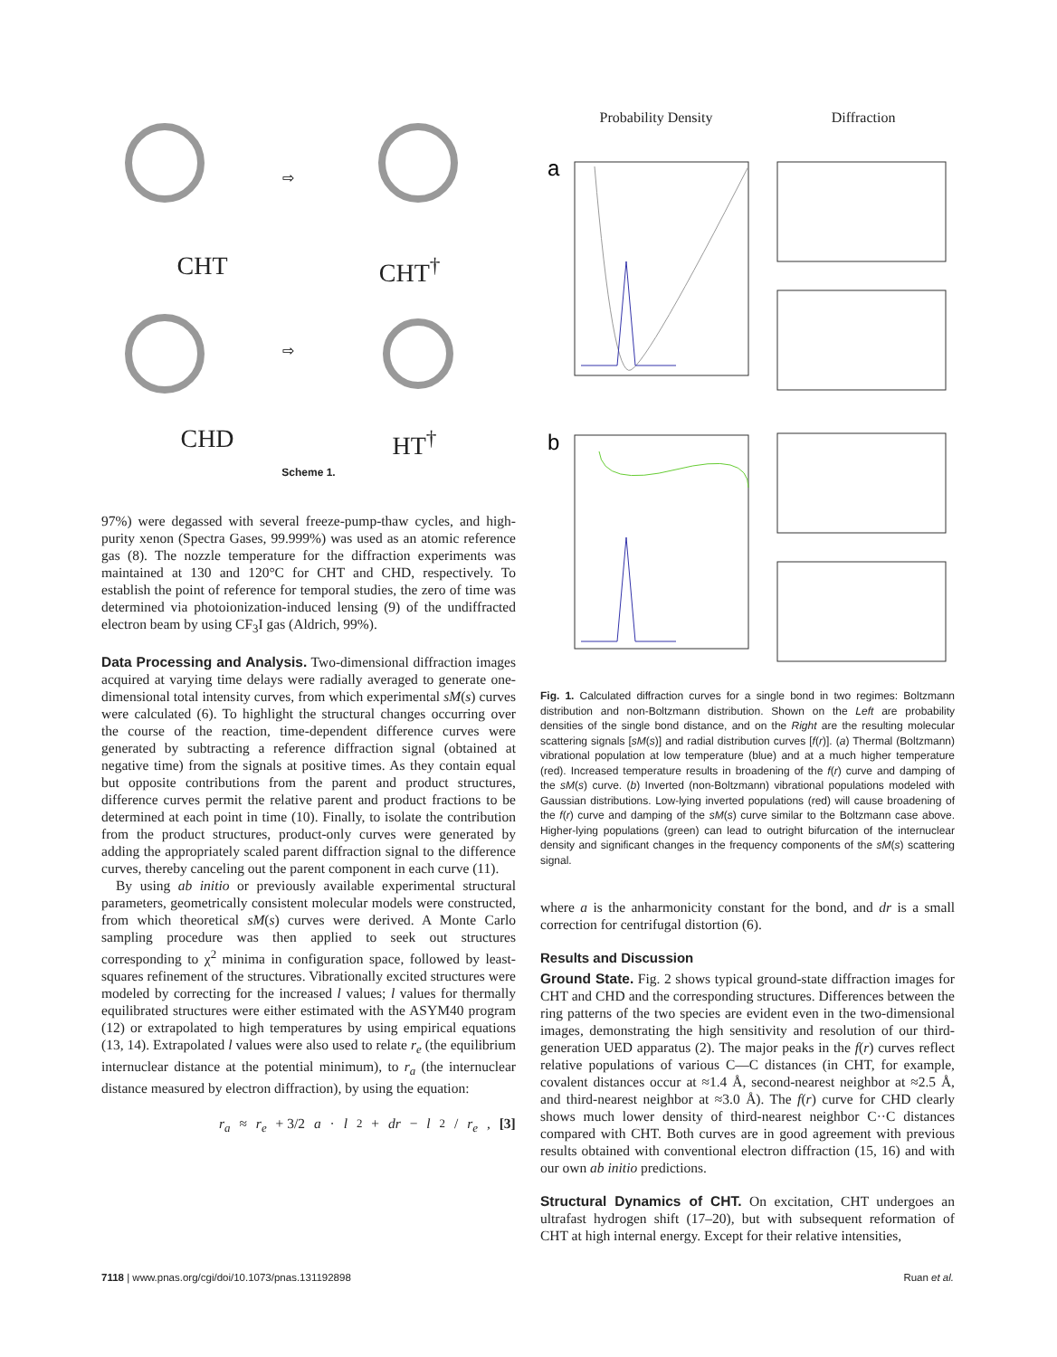⇨
CHT CHT<sup>†</sup>
⇨
CHD HT<sup>†</sup>
Scheme 1.
97%) were degassed with several freeze-pump-thaw cycles, and high-purity xenon (Spectra Gases, 99.999%) was used as an atomic reference gas (8). The nozzle temperature for the diffraction experiments was maintained at 130 and 120°C for CHT and CHD, respectively. To establish the point of reference for temporal studies, the zero of time was determined via photoionization-induced lensing (9) of the undiffracted electron beam by using CF<sub>3</sub>I gas (Aldrich, 99%).
Data Processing and Analysis. Two-dimensional diffraction images acquired at varying time delays were radially averaged to generate one-dimensional total intensity curves, from which experimental sM(s) curves were calculated (6). To highlight the structural changes occurring over the course of the reaction, time-dependent difference curves were generated by subtracting a reference diffraction signal (obtained at negative time) from the signals at positive times. As they contain equal but opposite contributions from the parent and product structures, difference curves permit the relative parent and product fractions to be determined at each point in time (10). Finally, to isolate the contribution from the product structures, product-only curves were generated by adding the appropriately scaled parent diffraction signal to the difference curves, thereby canceling out the parent component in each curve (11).
By using ab initio or previously available experimental structural parameters, geometrically consistent molecular models were constructed, from which theoretical sM(s) curves were derived. A Monte Carlo sampling procedure was then applied to seek out structures corresponding to χ<sup>2</sup> minima in configuration space, followed by least-squares refinement of the structures. Vibrationally excited structures were modeled by correcting for the increased l values; l values for thermally equilibrated structures were either estimated with the ASYM40 program (12) or extrapolated to high temperatures by using empirical equations (13, 14). Extrapolated l values were also used to relate r<sub>e</sub> (the equilibrium internuclear distance at the potential minimum), to r<sub>a</sub> (the internuclear distance measured by electron diffraction), by using the equation:
r<sub>a</sub> ≈ r<sub>e</sub> + 3/2 a · l<sup>2</sup> + dr − l<sup>2</sup>/ r<sub>e</sub>, [3]
Probability Density Diffraction
a
b
Fig. 1. Calculated diffraction curves for a single bond in two regimes: Boltzmann distribution and non-Boltzmann distribution. Shown on the Left are probability densities of the single bond distance, and on the Right are the resulting molecular scattering signals [sM(s)] and radial distribution curves [f(r)]. (a) Thermal (Boltzmann) vibrational population at low temperature (blue) and at a much higher temperature (red). Increased temperature results in broadening of the f(r) curve and damping of the sM(s) curve. (b) Inverted (non-Boltzmann) vibrational populations modeled with Gaussian distributions. Low-lying inverted populations (red) will cause broadening of the f(r) curve and damping of the sM(s) curve similar to the Boltzmann case above. Higher-lying populations (green) can lead to outright bifurcation of the internuclear density and significant changes in the frequency components of the sM(s) scattering signal.
where a is the anharmonicity constant for the bond, and dr is a small correction for centrifugal distortion (6).
Results and Discussion
Ground State. Fig. 2 shows typical ground-state diffraction images for CHT and CHD and the corresponding structures. Differences between the ring patterns of the two species are evident even in the two-dimensional images, demonstrating the high sensitivity and resolution of our third-generation UED apparatus (2). The major peaks in the f(r) curves reflect relative populations of various C—C distances (in CHT, for example, covalent distances occur at ≈1.4 Å, second-nearest neighbor at ≈2.5 Å, and third-nearest neighbor at ≈3.0 Å). The f(r) curve for CHD clearly shows much lower density of third-nearest neighbor C··C distances compared with CHT. Both curves are in good agreement with previous results obtained with conventional electron diffraction (15, 16) and with our own ab initio predictions.
Structural Dynamics of CHT. On excitation, CHT undergoes an ultrafast hydrogen shift (17–20), but with subsequent reformation of CHT at high internal energy. Except for their relative intensities,
7118 | www.pnas.org/cgi/doi/10.1073/pnas.131192898 Ruan et al.